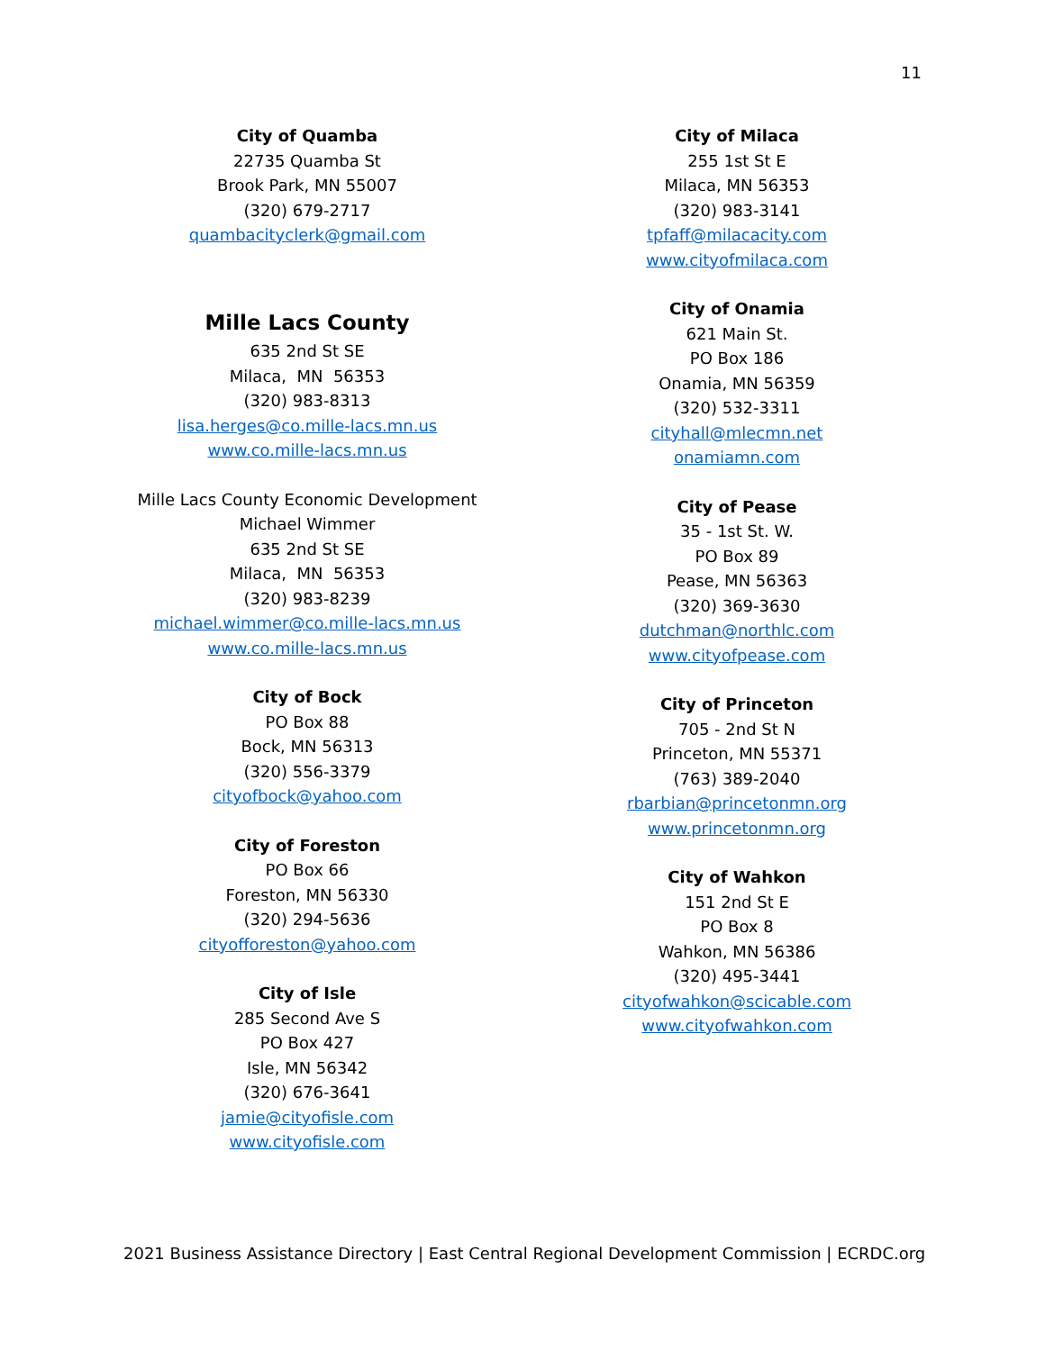11
City of Quamba
22735 Quamba St
Brook Park, MN 55007
(320) 679-2717
quambacityclerk@gmail.com
Mille Lacs County
635 2nd St SE
Milaca, MN 56353
(320) 983-8313
lisa.herges@co.mille-lacs.mn.us
www.co.mille-lacs.mn.us
Mille Lacs County Economic Development
Michael Wimmer
635 2nd St SE
Milaca, MN 56353
(320) 983-8239
michael.wimmer@co.mille-lacs.mn.us
www.co.mille-lacs.mn.us
City of Bock
PO Box 88
Bock, MN 56313
(320) 556-3379
cityofbock@yahoo.com
City of Foreston
PO Box 66
Foreston, MN 56330
(320) 294-5636
cityofforeston@yahoo.com
City of Isle
285 Second Ave S
PO Box 427
Isle, MN 56342
(320) 676-3641
jamie@cityofisle.com
www.cityofisle.com
City of Milaca
255 1st St E
Milaca, MN 56353
(320) 983-3141
tpfaff@milacacity.com
www.cityofmilaca.com
City of Onamia
621 Main St.
PO Box 186
Onamia, MN 56359
(320) 532-3311
cityhall@mlecmn.net
onamiamn.com
City of Pease
35 - 1st St. W.
PO Box 89
Pease, MN 56363
(320) 369-3630
dutchman@northlc.com
www.cityofpease.com
City of Princeton
705 - 2nd St N
Princeton, MN 55371
(763) 389-2040
rbarbian@princetonmn.org
www.princetonmn.org
City of Wahkon
151 2nd St E
PO Box 8
Wahkon, MN 56386
(320) 495-3441
cityofwahkon@scicable.com
www.cityofwahkon.com
2021 Business Assistance Directory | East Central Regional Development Commission | ECRDC.org